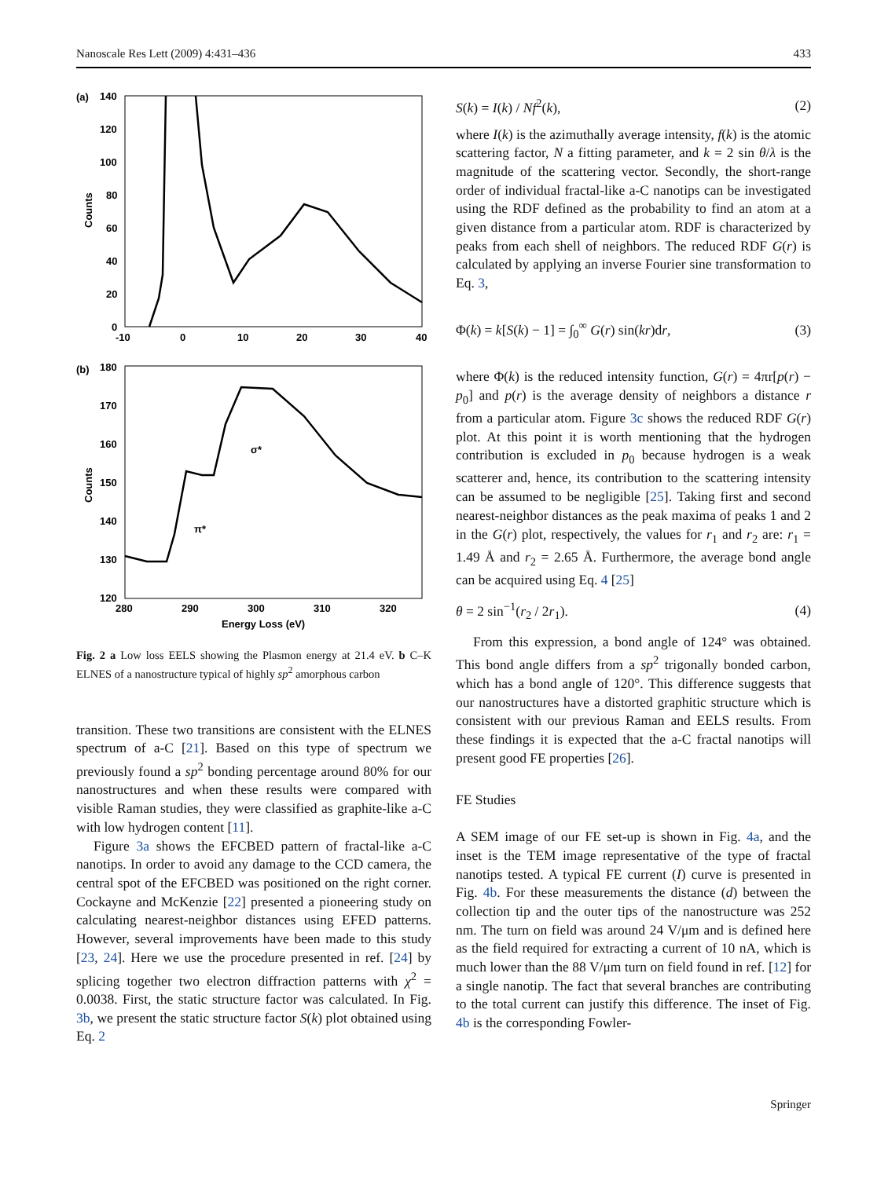Nanoscale Res Lett (2009) 4:431–436 433
(a)
140
120
100
80
60
40
20
0
Counts
-10
0
10
20
30
40
(b)
180
170
160
150
140
130
120
Counts
280
290
300
310
320
Energy Loss (eV)
σ*
π*
Fig. 2 a Low loss EELS showing the Plasmon energy at 21.4 eV. b C–K ELNES of a nanostructure typical of highly sp<sup>2</sup> amorphous carbon
transition. These two transitions are consistent with the ELNES spectrum of a-C [21]. Based on this type of spectrum we previously found a sp<sup>2</sup> bonding percentage around 80% for our nanostructures and when these results were compared with visible Raman studies, they were classified as graphite-like a-C with low hydrogen content [11].
Figure 3a shows the EFCBED pattern of fractal-like a-C nanotips. In order to avoid any damage to the CCD camera, the central spot of the EFCBED was positioned on the right corner. Cockayne and McKenzie [22] presented a pioneering study on calculating nearest-neighbor distances using EFED patterns. However, several improvements have been made to this study [23, 24]. Here we use the procedure presented in ref. [24] by splicing together two electron diffraction patterns with χ<sup>2</sup> = 0.0038. First, the static structure factor was calculated. In Fig. 3b, we present the static structure factor S(k) plot obtained using Eq. 2
S(k) = I(k) / Nf<sup>2</sup>(k), (2)
where I(k) is the azimuthally average intensity, f(k) is the atomic scattering factor, N a fitting parameter, and k = 2 sin θ/λ is the magnitude of the scattering vector. Secondly, the short-range order of individual fractal-like a-C nanotips can be investigated using the RDF defined as the probability to find an atom at a given distance from a particular atom. RDF is characterized by peaks from each shell of neighbors. The reduced RDF G(r) is calculated by applying an inverse Fourier sine transformation to Eq. 3,
Φ(k) = k[S(k) − 1] = ∫<sub>0</sub><sup>∞</sup> G(r) sin(kr)dr, (3)
where Φ(k) is the reduced intensity function, G(r) = 4πr[p(r) − p<sub>0</sub>] and p(r) is the average density of neighbors a distance r from a particular atom. Figure 3c shows the reduced RDF G(r) plot. At this point it is worth mentioning that the hydrogen contribution is excluded in p<sub>0</sub> because hydrogen is a weak scatterer and, hence, its contribution to the scattering intensity can be assumed to be negligible [25]. Taking first and second nearest-neighbor distances as the peak maxima of peaks 1 and 2 in the G(r) plot, respectively, the values for r<sub>1</sub> and r<sub>2</sub> are: r<sub>1</sub> = 1.49 Å and r<sub>2</sub> = 2.65 Å. Furthermore, the average bond angle can be acquired using Eq. 4 [25]
θ = 2 sin<sup>−1</sup>(r<sub>2</sub> / 2r<sub>1</sub>). (4)
From this expression, a bond angle of 124° was obtained. This bond angle differs from a sp<sup>2</sup> trigonally bonded carbon, which has a bond angle of 120°. This difference suggests that our nanostructures have a distorted graphitic structure which is consistent with our previous Raman and EELS results. From these findings it is expected that the a-C fractal nanotips will present good FE properties [26].
FE Studies
A SEM image of our FE set-up is shown in Fig. 4a, and the inset is the TEM image representative of the type of fractal nanotips tested. A typical FE current (I) curve is presented in Fig. 4b. For these measurements the distance (d) between the collection tip and the outer tips of the nanostructure was 252 nm. The turn on field was around 24 V/μm and is defined here as the field required for extracting a current of 10 nA, which is much lower than the 88 V/μm turn on field found in ref. [12] for a single nanotip. The fact that several branches are contributing to the total current can justify this difference. The inset of Fig. 4b is the corresponding Fowler-
Springer